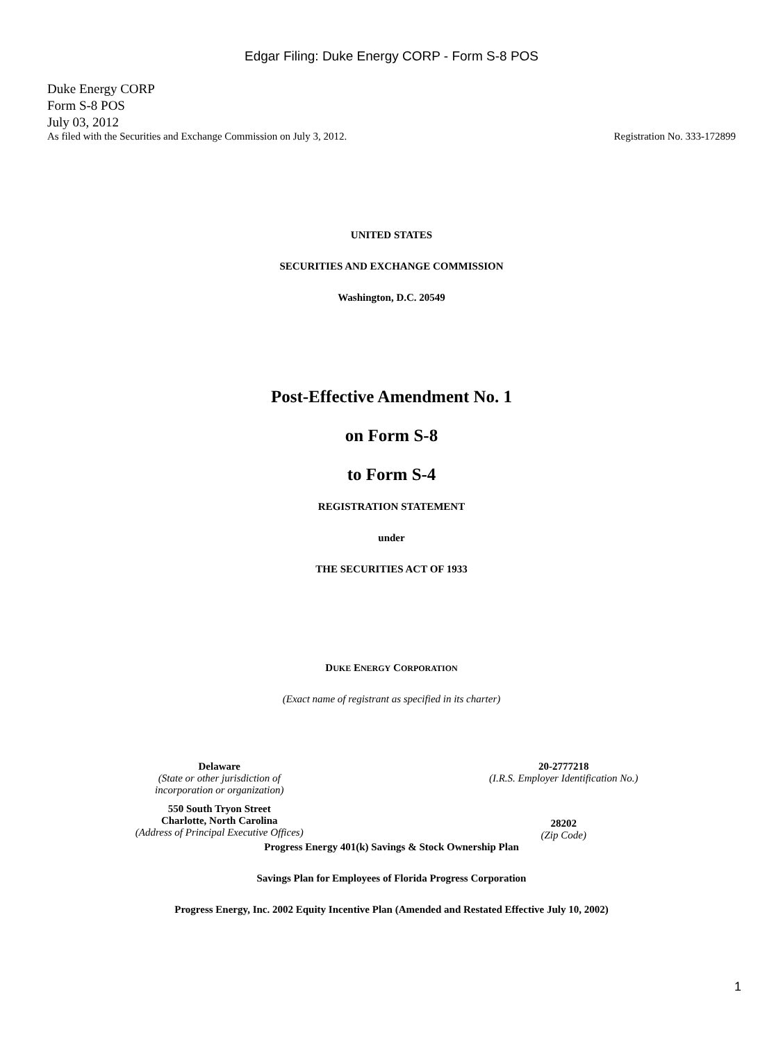Edgar Filing: Duke Energy CORP - Form S-8 POS
Duke Energy CORP
Form S-8 POS
July 03, 2012
As filed with the Securities and Exchange Commission on July 3, 2012. Registration No. 333-172899
UNITED STATES
SECURITIES AND EXCHANGE COMMISSION
Washington, D.C. 20549
Post-Effective Amendment No. 1
on Form S-8
to Form S-4
REGISTRATION STATEMENT
under
THE SECURITIES ACT OF 1933
DUKE ENERGY CORPORATION
(Exact name of registrant as specified in its charter)
| Delaware (State or other jurisdiction of incorporation or organization) | 20-2777218 (I.R.S. Employer Identification No.) |
| 550 South Tryon Street Charlotte, North Carolina (Address of Principal Executive Offices) | 28202 (Zip Code) |
Progress Energy 401(k) Savings & Stock Ownership Plan
Savings Plan for Employees of Florida Progress Corporation
Progress Energy, Inc. 2002 Equity Incentive Plan (Amended and Restated Effective July 10, 2002)
1